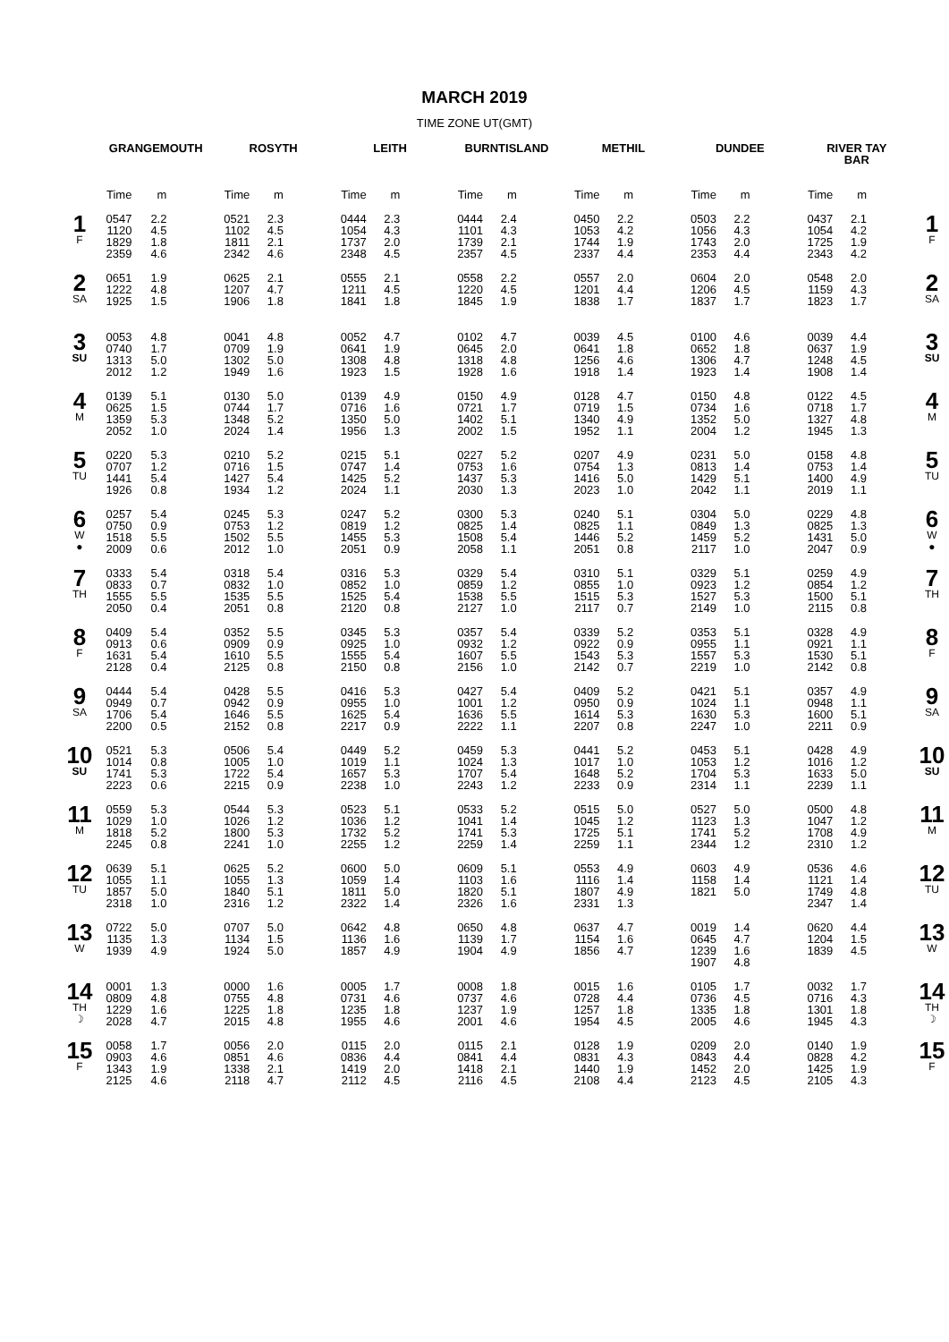MARCH 2019
TIME ZONE UT(GMT)
| | GRANGEMOUTH | | ROSYTH | | LEITH | | BURNTISLAND | | METHIL | | DUNDEE | | RIVER TAY BAR | | |
| --- | --- | --- | --- | --- | --- | --- | --- | --- | --- | --- | --- | --- | --- | --- | --- |
| | Time | m | Time | m | Time | m | Time | m | Time | m | Time | m | Time | m | |
| 1 F | 0547 1120 1829 2359 | 2.2 4.5 1.8 4.6 | 0521 1102 1811 2342 | 2.3 4.5 2.1 4.6 | 0444 1054 1737 2348 | 2.3 4.3 2.0 4.5 | 0444 1101 1739 2357 | 2.4 4.3 2.1 4.5 | 0450 1053 1744 2337 | 2.2 4.2 1.9 4.4 | 0503 1056 1743 2353 | 2.2 4.3 2.0 4.4 | 0437 1054 1725 2343 | 2.1 4.2 1.9 4.2 | 1 F |
| 2 SA | 0651 1222 1925 | 1.9 4.8 1.5 | 0625 1207 1906 | 2.1 4.7 1.8 | 0555 1211 1841 | 2.1 4.5 1.8 | 0558 1220 1845 | 2.2 4.5 1.9 | 0557 1201 1838 | 2.0 4.4 1.7 | 0604 1206 1837 | 2.0 4.5 1.7 | 0548 1159 1823 | 2.0 4.3 1.7 | 2 SA |
| 3 SU | 0053 0740 1313 2012 | 4.8 1.7 5.0 1.2 | 0041 0709 1302 1949 | 4.8 1.9 5.0 1.6 | 0052 0641 1308 1923 | 4.7 1.9 4.8 1.5 | 0102 0645 1318 1928 | 4.7 2.0 4.8 1.6 | 0039 0641 1256 1918 | 4.5 1.8 4.6 1.4 | 0100 0652 1306 1923 | 4.6 1.8 4.7 1.4 | 0039 0637 1248 1908 | 4.4 1.9 4.5 1.4 | 3 SU |
| 4 M | 0139 0625 1359 2052 | 5.1 1.5 5.3 1.0 | 0130 0744 1348 2024 | 5.0 1.7 5.2 1.4 | 0139 0716 1350 1956 | 4.9 1.6 5.0 1.3 | 0150 0721 1402 2002 | 4.9 1.7 5.1 1.5 | 0128 0719 1340 1952 | 4.7 1.5 4.9 1.1 | 0150 0734 1352 2004 | 4.8 1.6 5.0 1.2 | 0122 0718 1327 1945 | 4.5 1.7 4.8 1.3 | 4 M |
| 5 TU | 0220 0707 1441 1926 | 5.3 1.2 5.4 0.8 | 0210 0716 1427 1934 | 5.2 1.5 5.4 1.2 | 0215 0747 1425 2024 | 5.1 1.4 5.2 1.1 | 0227 0753 1437 2030 | 5.2 1.6 5.3 1.3 | 0207 0754 1416 2023 | 4.9 1.3 5.0 1.0 | 0231 0813 1429 2042 | 5.0 1.4 5.1 1.1 | 0158 0753 1400 2019 | 4.8 1.4 4.9 1.1 | 5 TU |
| 6 W ● | 0257 0750 1518 2009 | 5.4 0.9 5.5 0.6 | 0245 0753 1502 2012 | 5.3 1.2 5.5 1.0 | 0247 0819 1455 2051 | 5.2 1.2 5.3 0.9 | 0300 0825 1508 2058 | 5.3 1.4 5.4 1.1 | 0240 0825 1446 2051 | 5.1 1.1 5.2 0.8 | 0304 0849 1459 2117 | 5.0 1.3 5.2 1.0 | 0229 0825 1431 2047 | 4.8 1.3 5.0 0.9 | 6 W ● |
| 7 TH | 0333 0833 1555 2050 | 5.4 0.7 5.5 0.4 | 0318 0832 1535 2051 | 5.4 1.0 5.5 0.8 | 0316 0852 1525 2120 | 5.3 1.0 5.4 0.8 | 0329 0859 1538 2127 | 5.4 1.2 5.5 1.0 | 0310 0855 1515 2117 | 5.1 1.0 5.3 0.7 | 0329 0923 1527 2149 | 5.1 1.2 5.3 1.0 | 0259 0854 1500 2115 | 4.9 1.2 5.1 0.8 | 7 TH |
| 8 F | 0409 0913 1631 2128 | 5.4 0.6 5.4 0.4 | 0352 0909 1610 2125 | 5.5 0.9 5.5 0.8 | 0345 0925 1555 2150 | 5.3 1.0 5.4 0.8 | 0357 0932 1607 2156 | 5.4 1.2 5.5 1.0 | 0339 0922 1543 2142 | 5.2 0.9 5.3 0.7 | 0353 0955 1557 2219 | 5.1 1.1 5.3 1.0 | 0328 0921 1530 2142 | 4.9 1.1 5.1 0.8 | 8 F |
| 9 SA | 0444 0949 1706 2200 | 5.4 0.7 5.4 0.5 | 0428 0942 1646 2152 | 5.5 0.9 5.5 0.8 | 0416 0955 1625 2217 | 5.3 1.0 5.4 0.9 | 0427 1001 1636 2222 | 5.4 1.2 5.5 1.1 | 0409 0950 1614 2207 | 5.2 0.9 5.3 0.8 | 0421 1024 1630 2247 | 5.1 1.1 5.3 1.0 | 0357 0948 1600 2211 | 4.9 1.1 5.1 0.9 | 9 SA |
| 10 SU | 0521 1014 1741 2223 | 5.3 0.8 5.3 0.6 | 0506 1005 1722 2215 | 5.4 1.0 5.4 0.9 | 0449 1019 1657 2238 | 5.2 1.1 5.3 1.0 | 0459 1024 1707 2243 | 5.3 1.3 5.4 1.2 | 0441 1017 1648 2233 | 5.2 1.0 5.2 0.9 | 0453 1053 1704 2314 | 5.1 1.2 5.3 1.1 | 0428 1016 1633 2239 | 4.9 1.2 5.0 1.1 | 10 SU |
| 11 M | 0559 1029 1818 2245 | 5.3 1.0 5.2 0.8 | 0544 1026 1800 2241 | 5.3 1.2 5.3 1.0 | 0523 1036 1732 2255 | 5.1 1.2 5.2 1.2 | 0533 1041 1741 2259 | 5.2 1.4 5.3 1.4 | 0515 1045 1725 2259 | 5.0 1.2 5.1 1.1 | 0527 1123 1741 2344 | 5.0 1.3 5.2 1.2 | 0500 1047 1708 2310 | 4.8 1.2 4.9 1.2 | 11 M |
| 12 TU | 0639 1055 1857 2318 | 5.1 1.1 5.0 1.0 | 0625 1055 1840 2316 | 5.2 1.3 5.1 1.2 | 0600 1059 1811 2322 | 5.0 1.4 5.0 1.4 | 0609 1103 1820 2326 | 5.1 1.6 5.1 1.6 | 0553 1116 1807 2331 | 4.9 1.4 4.9 1.3 | 0603 1158 1821 | 4.9 1.4 5.0 | 0536 1121 1749 2347 | 4.6 1.4 4.8 1.4 | 12 TU |
| 13 W | 0722 1135 1939 | 5.0 1.3 4.9 | 0707 1134 1924 | 5.0 1.5 5.0 | 0642 1136 1857 | 4.8 1.6 4.9 | 0650 1139 1904 | 4.8 1.7 4.9 | 0637 1154 1856 | 4.7 1.6 4.7 | 0019 0645 1239 1907 | 1.4 4.7 1.6 4.8 | 0620 1204 1839 | 4.4 1.5 4.5 | 13 W |
| 14 TH ☽ | 0001 0809 1229 2028 | 1.3 4.8 1.6 4.7 | 0000 0755 1225 2015 | 1.6 4.8 1.8 4.8 | 0005 0731 1235 1955 | 1.7 4.6 1.8 4.6 | 0008 0737 1237 2001 | 1.8 4.6 1.9 4.6 | 0015 0728 1257 1954 | 1.6 4.4 1.8 4.5 | 0105 0736 1335 2005 | 1.7 4.5 1.8 4.6 | 0032 0716 1301 1945 | 1.7 4.3 1.8 4.3 | 14 TH ☽ |
| 15 F | 0058 0903 1343 2125 | 1.7 4.6 1.9 4.6 | 0056 0851 1338 2118 | 2.0 4.6 2.1 4.7 | 0115 0836 1419 2112 | 2.0 4.4 2.0 4.5 | 0115 0841 1418 2116 | 2.1 4.4 2.1 4.5 | 0128 0831 1440 2108 | 1.9 4.3 1.9 4.4 | 0209 0843 1452 2123 | 2.0 4.4 2.0 4.5 | 0140 0828 1425 2105 | 1.9 4.2 1.9 4.3 | 15 F |